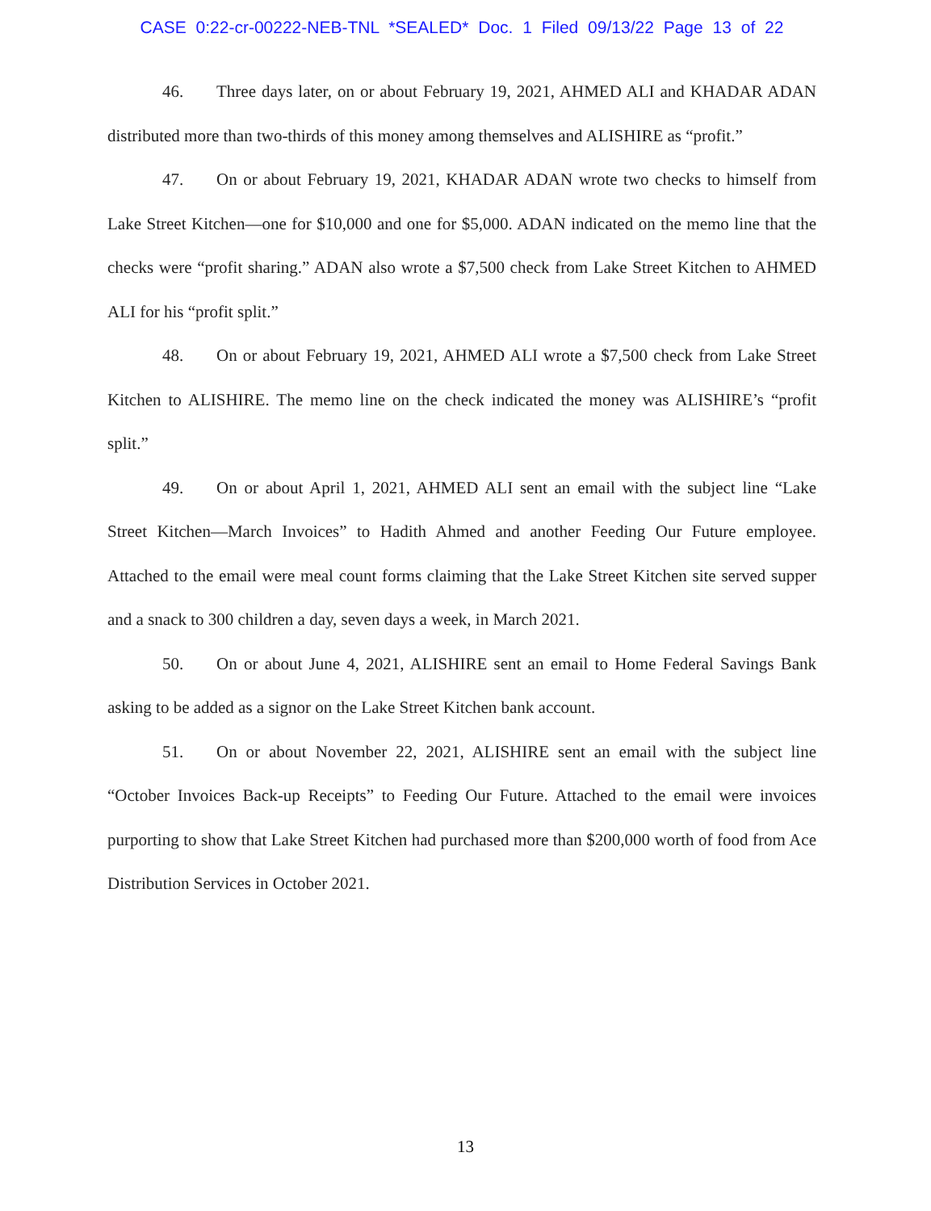CASE 0:22-cr-00222-NEB-TNL *SEALED* Doc. 1 Filed 09/13/22 Page 13 of 22
46. Three days later, on or about February 19, 2021, AHMED ALI and KHADAR ADAN distributed more than two-thirds of this money among themselves and ALISHIRE as “profit.”
47. On or about February 19, 2021, KHADAR ADAN wrote two checks to himself from Lake Street Kitchen—one for $10,000 and one for $5,000. ADAN indicated on the memo line that the checks were “profit sharing.” ADAN also wrote a $7,500 check from Lake Street Kitchen to AHMED ALI for his “profit split.”
48. On or about February 19, 2021, AHMED ALI wrote a $7,500 check from Lake Street Kitchen to ALISHIRE. The memo line on the check indicated the money was ALISHIRE’s “profit split.”
49. On or about April 1, 2021, AHMED ALI sent an email with the subject line “Lake Street Kitchen—March Invoices” to Hadith Ahmed and another Feeding Our Future employee. Attached to the email were meal count forms claiming that the Lake Street Kitchen site served supper and a snack to 300 children a day, seven days a week, in March 2021.
50. On or about June 4, 2021, ALISHIRE sent an email to Home Federal Savings Bank asking to be added as a signor on the Lake Street Kitchen bank account.
51. On or about November 22, 2021, ALISHIRE sent an email with the subject line “October Invoices Back-up Receipts” to Feeding Our Future. Attached to the email were invoices purporting to show that Lake Street Kitchen had purchased more than $200,000 worth of food from Ace Distribution Services in October 2021.
13